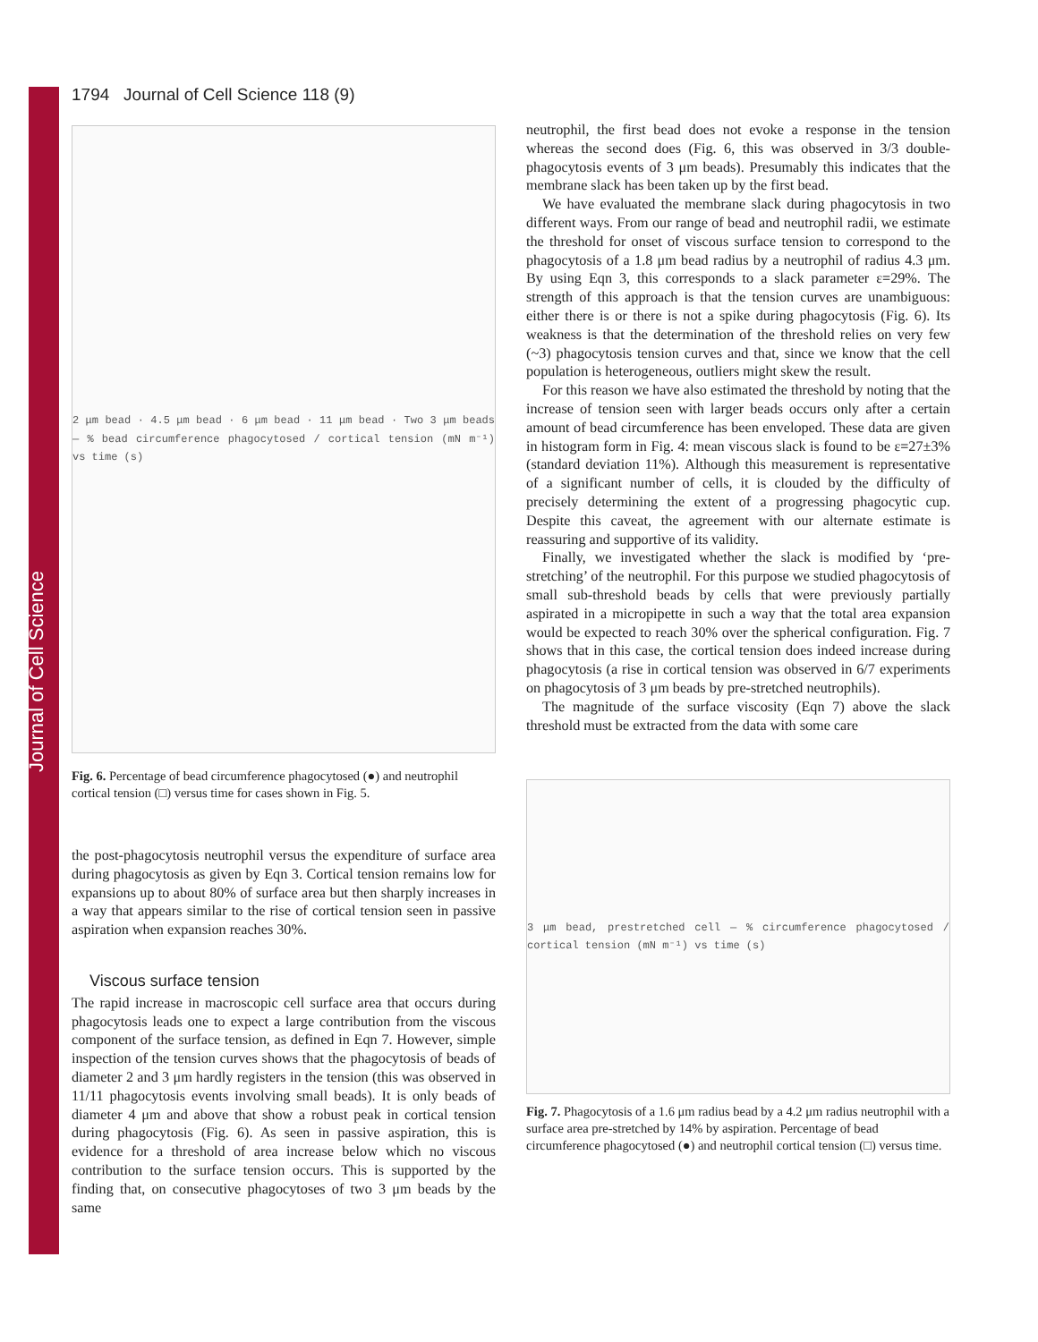Journal of Cell Science
1794 Journal of Cell Science 118 (9)
2 μm bead · 4.5 μm bead · 6 μm bead · 11 μm bead · Two 3 μm beads — % bead circumference phagocytosed / cortical tension (mN m⁻¹) vs time (s)
Fig. 6. Percentage of bead circumference phagocytosed (●) and neutrophil cortical tension (□) versus time for cases shown in Fig. 5.
the post-phagocytosis neutrophil versus the expenditure of surface area during phagocytosis as given by Eqn 3. Cortical tension remains low for expansions up to about 80% of surface area but then sharply increases in a way that appears similar to the rise of cortical tension seen in passive aspiration when expansion reaches 30%.
Viscous surface tension
The rapid increase in macroscopic cell surface area that occurs during phagocytosis leads one to expect a large contribution from the viscous component of the surface tension, as defined in Eqn 7. However, simple inspection of the tension curves shows that the phagocytosis of beads of diameter 2 and 3 μm hardly registers in the tension (this was observed in 11/11 phagocytosis events involving small beads). It is only beads of diameter 4 μm and above that show a robust peak in cortical tension during phagocytosis (Fig. 6). As seen in passive aspiration, this is evidence for a threshold of area increase below which no viscous contribution to the surface tension occurs. This is supported by the finding that, on consecutive phagocytoses of two 3 μm beads by the same
neutrophil, the first bead does not evoke a response in the tension whereas the second does (Fig. 6, this was observed in 3/3 double-phagocytosis events of 3 μm beads). Presumably this indicates that the membrane slack has been taken up by the first bead.
We have evaluated the membrane slack during phagocytosis in two different ways. From our range of bead and neutrophil radii, we estimate the threshold for onset of viscous surface tension to correspond to the phagocytosis of a 1.8 μm bead radius by a neutrophil of radius 4.3 μm. By using Eqn 3, this corresponds to a slack parameter ε=29%. The strength of this approach is that the tension curves are unambiguous: either there is or there is not a spike during phagocytosis (Fig. 6). Its weakness is that the determination of the threshold relies on very few (~3) phagocytosis tension curves and that, since we know that the cell population is heterogeneous, outliers might skew the result.
For this reason we have also estimated the threshold by noting that the increase of tension seen with larger beads occurs only after a certain amount of bead circumference has been enveloped. These data are given in histogram form in Fig. 4: mean viscous slack is found to be ε=27±3% (standard deviation 11%). Although this measurement is representative of a significant number of cells, it is clouded by the difficulty of precisely determining the extent of a progressing phagocytic cup. Despite this caveat, the agreement with our alternate estimate is reassuring and supportive of its validity.
Finally, we investigated whether the slack is modified by ‘pre-stretching’ of the neutrophil. For this purpose we studied phagocytosis of small sub-threshold beads by cells that were previously partially aspirated in a micropipette in such a way that the total area expansion would be expected to reach 30% over the spherical configuration. Fig. 7 shows that in this case, the cortical tension does indeed increase during phagocytosis (a rise in cortical tension was observed in 6/7 experiments on phagocytosis of 3 μm beads by pre-stretched neutrophils).
The magnitude of the surface viscosity (Eqn 7) above the slack threshold must be extracted from the data with some care
3 μm bead, prestretched cell — % circumference phagocytosed / cortical tension (mN m⁻¹) vs time (s)
Fig. 7. Phagocytosis of a 1.6 μm radius bead by a 4.2 μm radius neutrophil with a surface area pre-stretched by 14% by aspiration. Percentage of bead circumference phagocytosed (●) and neutrophil cortical tension (□) versus time.